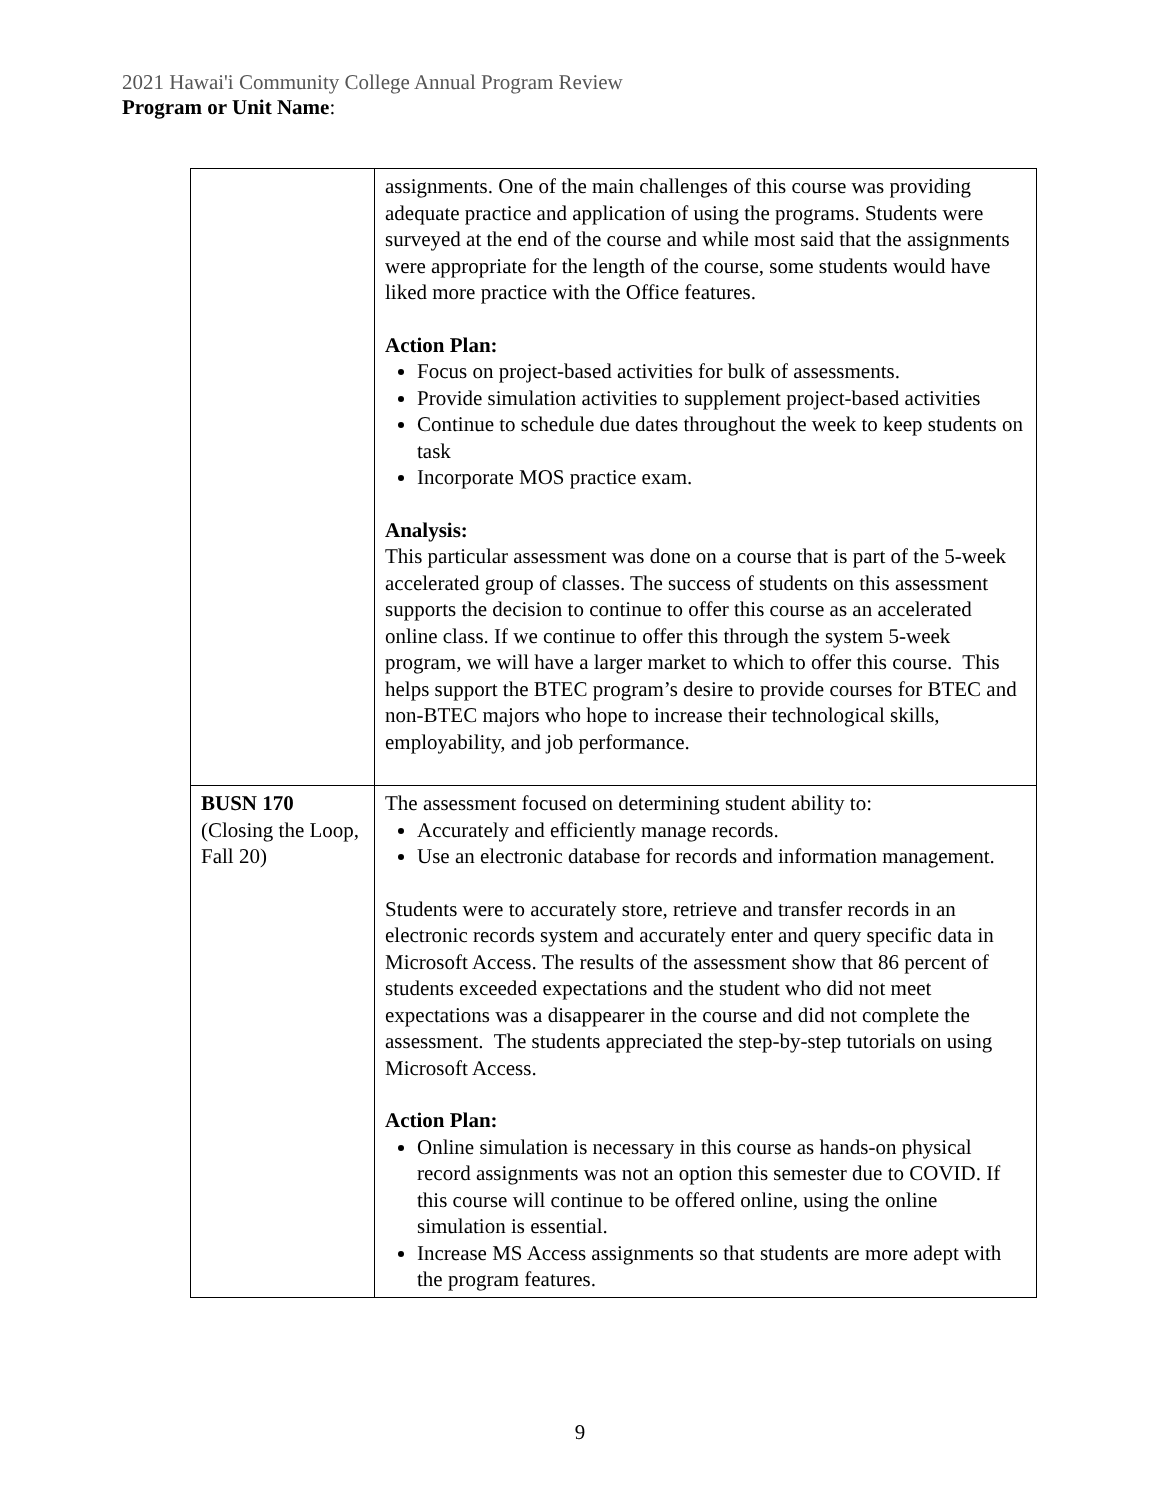2021 Hawai'i Community College Annual Program Review
Program or Unit Name:
| | assignments. One of the main challenges of this course was providing adequate practice and application of using the programs. Students were surveyed at the end of the course and while most said that the assignments were appropriate for the length of the course, some students would have liked more practice with the Office features. Action Plan: Focus on project-based activities for bulk of assessments. Provide simulation activities to supplement project-based activities Continue to schedule due dates throughout the week to keep students on task Incorporate MOS practice exam. Analysis: This particular assessment was done on a course that is part of the 5-week accelerated group of classes. The success of students on this assessment supports the decision to continue to offer this course as an accelerated online class. If we continue to offer this through the system 5-week program, we will have a larger market to which to offer this course. This helps support the BTEC program’s desire to provide courses for BTEC and non-BTEC majors who hope to increase their technological skills, employability, and job performance. |
| BUSN 170 (Closing the Loop, Fall 20) | The assessment focused on determining student ability to: Accurately and efficiently manage records. Use an electronic database for records and information management. Students were to accurately store, retrieve and transfer records in an electronic records system and accurately enter and query specific data in Microsoft Access. The results of the assessment show that 86 percent of students exceeded expectations and the student who did not meet expectations was a disappearer in the course and did not complete the assessment. The students appreciated the step-by-step tutorials on using Microsoft Access. Action Plan: Online simulation is necessary in this course as hands-on physical record assignments was not an option this semester due to COVID. If this course will continue to be offered online, using the online simulation is essential. Increase MS Access assignments so that students are more adept with the program features. |
9